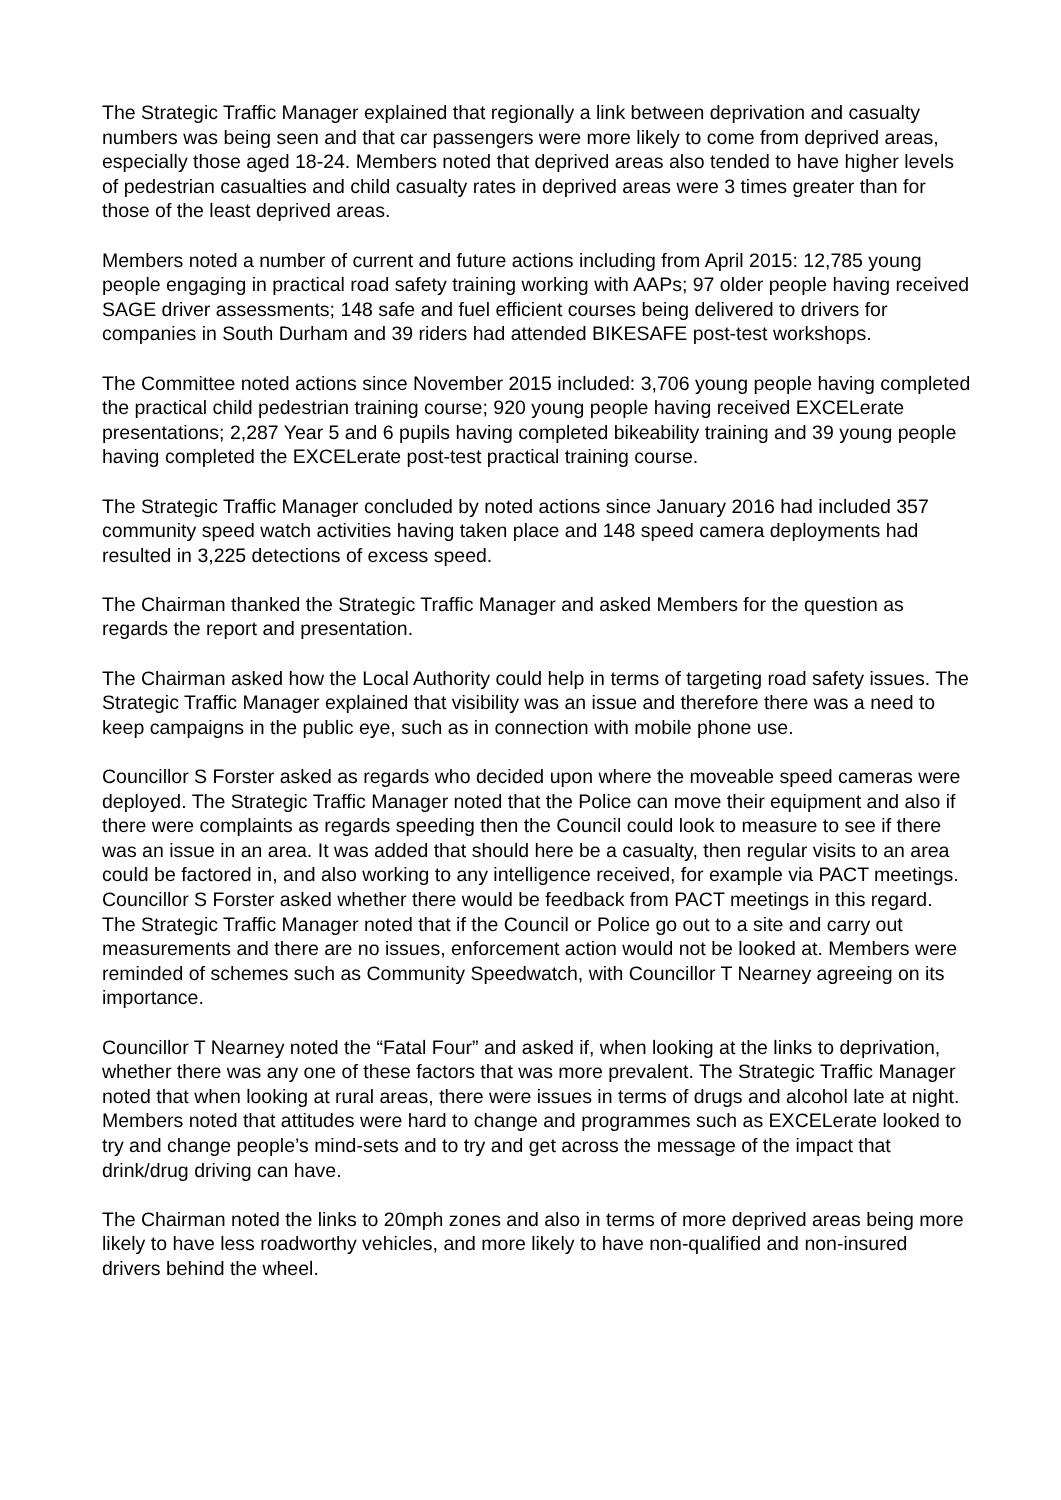The Strategic Traffic Manager explained that regionally a link between deprivation and casualty numbers was being seen and that car passengers were more likely to come from deprived areas, especially those aged 18-24. Members noted that deprived areas also tended to have higher levels of pedestrian casualties and child casualty rates in deprived areas were 3 times greater than for those of the least deprived areas.
Members noted a number of current and future actions including from April 2015: 12,785 young people engaging in practical road safety training working with AAPs; 97 older people having received SAGE driver assessments; 148 safe and fuel efficient courses being delivered to drivers for companies in South Durham and 39 riders had attended BIKESAFE post-test workshops.
The Committee noted actions since November 2015 included: 3,706 young people having completed the practical child pedestrian training course; 920 young people having received EXCELerate presentations; 2,287 Year 5 and 6 pupils having completed bikeability training and 39 young people having completed the EXCELerate post-test practical training course.
The Strategic Traffic Manager concluded by noted actions since January 2016 had included 357 community speed watch activities having taken place and 148 speed camera deployments had resulted in 3,225 detections of excess speed.
The Chairman thanked the Strategic Traffic Manager and asked Members for the question as regards the report and presentation.
The Chairman asked how the Local Authority could help in terms of targeting road safety issues. The Strategic Traffic Manager explained that visibility was an issue and therefore there was a need to keep campaigns in the public eye, such as in connection with mobile phone use.
Councillor S Forster asked as regards who decided upon where the moveable speed cameras were deployed. The Strategic Traffic Manager noted that the Police can move their equipment and also if there were complaints as regards speeding then the Council could look to measure to see if there was an issue in an area. It was added that should here be a casualty, then regular visits to an area could be factored in, and also working to any intelligence received, for example via PACT meetings. Councillor S Forster asked whether there would be feedback from PACT meetings in this regard. The Strategic Traffic Manager noted that if the Council or Police go out to a site and carry out measurements and there are no issues, enforcement action would not be looked at. Members were reminded of schemes such as Community Speedwatch, with Councillor T Nearney agreeing on its importance.
Councillor T Nearney noted the “Fatal Four” and asked if, when looking at the links to deprivation, whether there was any one of these factors that was more prevalent. The Strategic Traffic Manager noted that when looking at rural areas, there were issues in terms of drugs and alcohol late at night. Members noted that attitudes were hard to change and programmes such as EXCELerate looked to try and change people’s mind-sets and to try and get across the message of the impact that drink/drug driving can have.
The Chairman noted the links to 20mph zones and also in terms of more deprived areas being more likely to have less roadworthy vehicles, and more likely to have non-qualified and non-insured drivers behind the wheel.